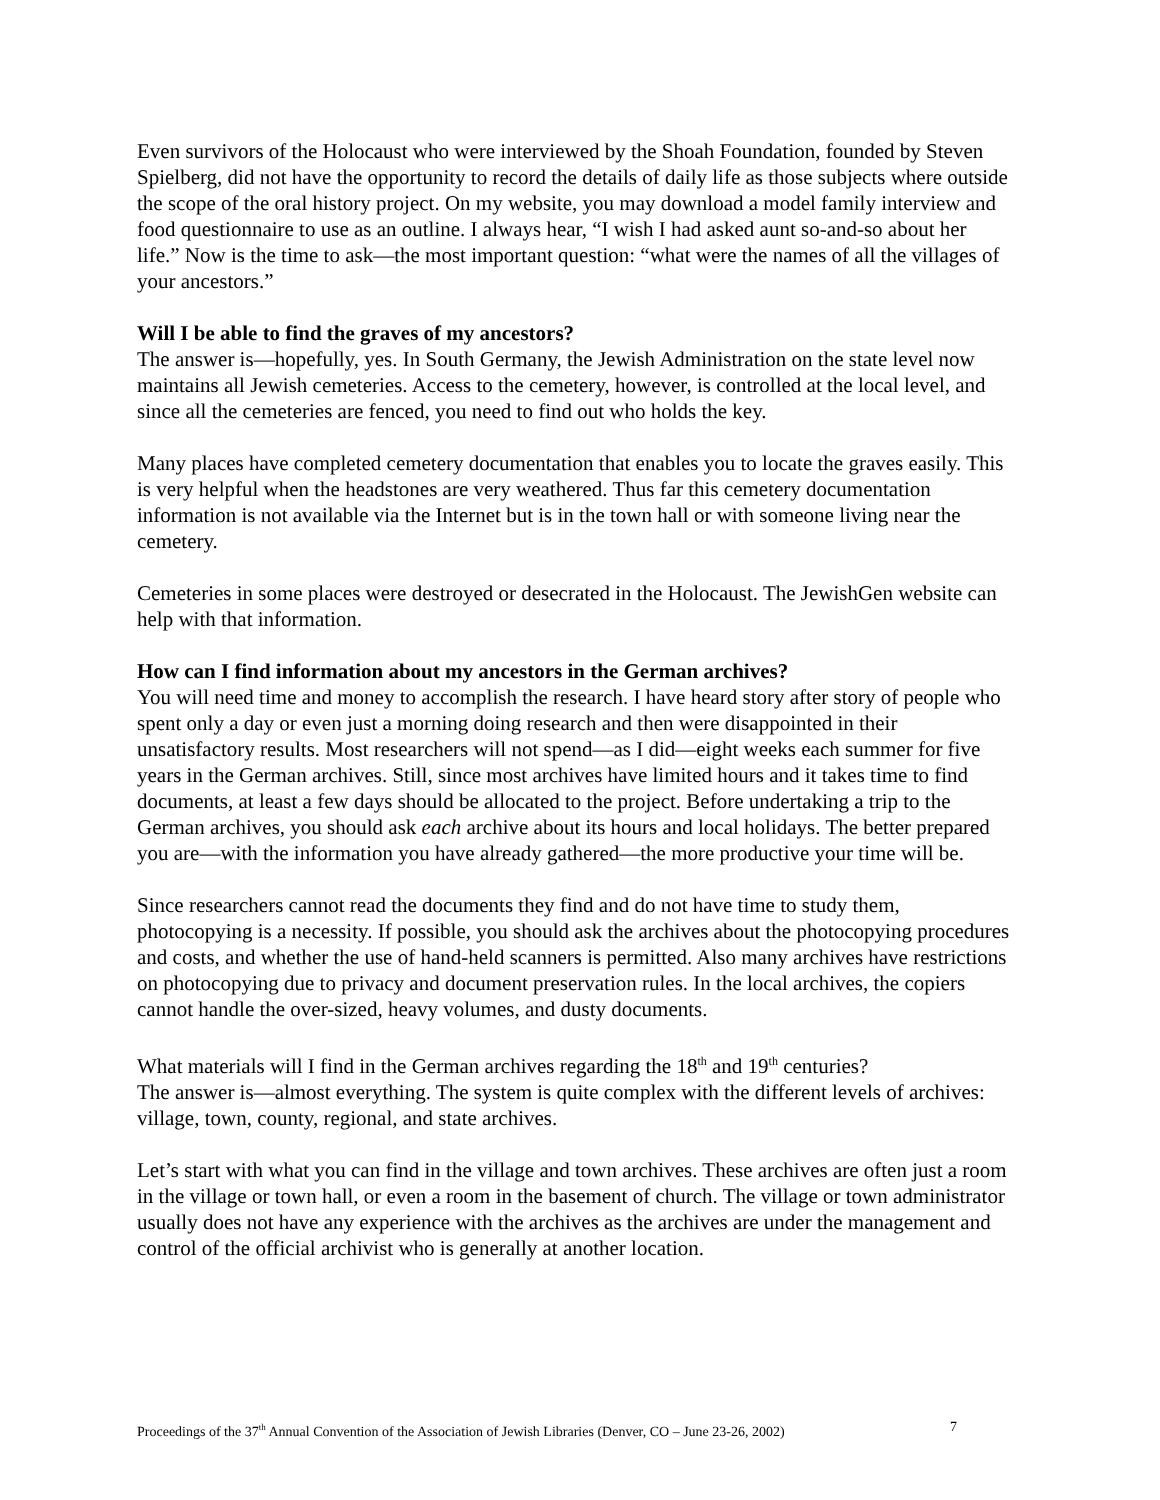Even survivors of the Holocaust who were interviewed by the Shoah Foundation, founded by Steven Spielberg, did not have the opportunity to record the details of daily life as those subjects where outside the scope of the oral history project. On my website, you may download a model family interview and food questionnaire to use as an outline. I always hear, “I wish I had asked aunt so-and-so about her life.” Now is the time to ask—the most important question: “what were the names of all the villages of your ancestors.”
Will I be able to find the graves of my ancestors?
The answer is—hopefully, yes. In South Germany, the Jewish Administration on the state level now maintains all Jewish cemeteries. Access to the cemetery, however, is controlled at the local level, and since all the cemeteries are fenced, you need to find out who holds the key.
Many places have completed cemetery documentation that enables you to locate the graves easily. This is very helpful when the headstones are very weathered. Thus far this cemetery documentation information is not available via the Internet but is in the town hall or with someone living near the cemetery.
Cemeteries in some places were destroyed or desecrated in the Holocaust. The JewishGen website can help with that information.
How can I find information about my ancestors in the German archives?
You will need time and money to accomplish the research. I have heard story after story of people who spent only a day or even just a morning doing research and then were disappointed in their unsatisfactory results. Most researchers will not spend—as I did—eight weeks each summer for five years in the German archives. Still, since most archives have limited hours and it takes time to find documents, at least a few days should be allocated to the project. Before undertaking a trip to the German archives, you should ask each archive about its hours and local holidays. The better prepared you are—with the information you have already gathered—the more productive your time will be.
Since researchers cannot read the documents they find and do not have time to study them, photocopying is a necessity. If possible, you should ask the archives about the photocopying procedures and costs, and whether the use of hand-held scanners is permitted. Also many archives have restrictions on photocopying due to privacy and document preservation rules. In the local archives, the copiers cannot handle the over-sized, heavy volumes, and dusty documents.
What materials will I find in the German archives regarding the 18<sup>th</sup> and 19<sup>th</sup> centuries?
The answer is—almost everything. The system is quite complex with the different levels of archives: village, town, county, regional, and state archives.
Let’s start with what you can find in the village and town archives. These archives are often just a room in the village or town hall, or even a room in the basement of church. The village or town administrator usually does not have any experience with the archives as the archives are under the management and control of the official archivist who is generally at another location.
Proceedings of the 37<sup>th</sup> Annual Convention of the Association of Jewish Libraries (Denver, CO – June 23-26, 2002) 7